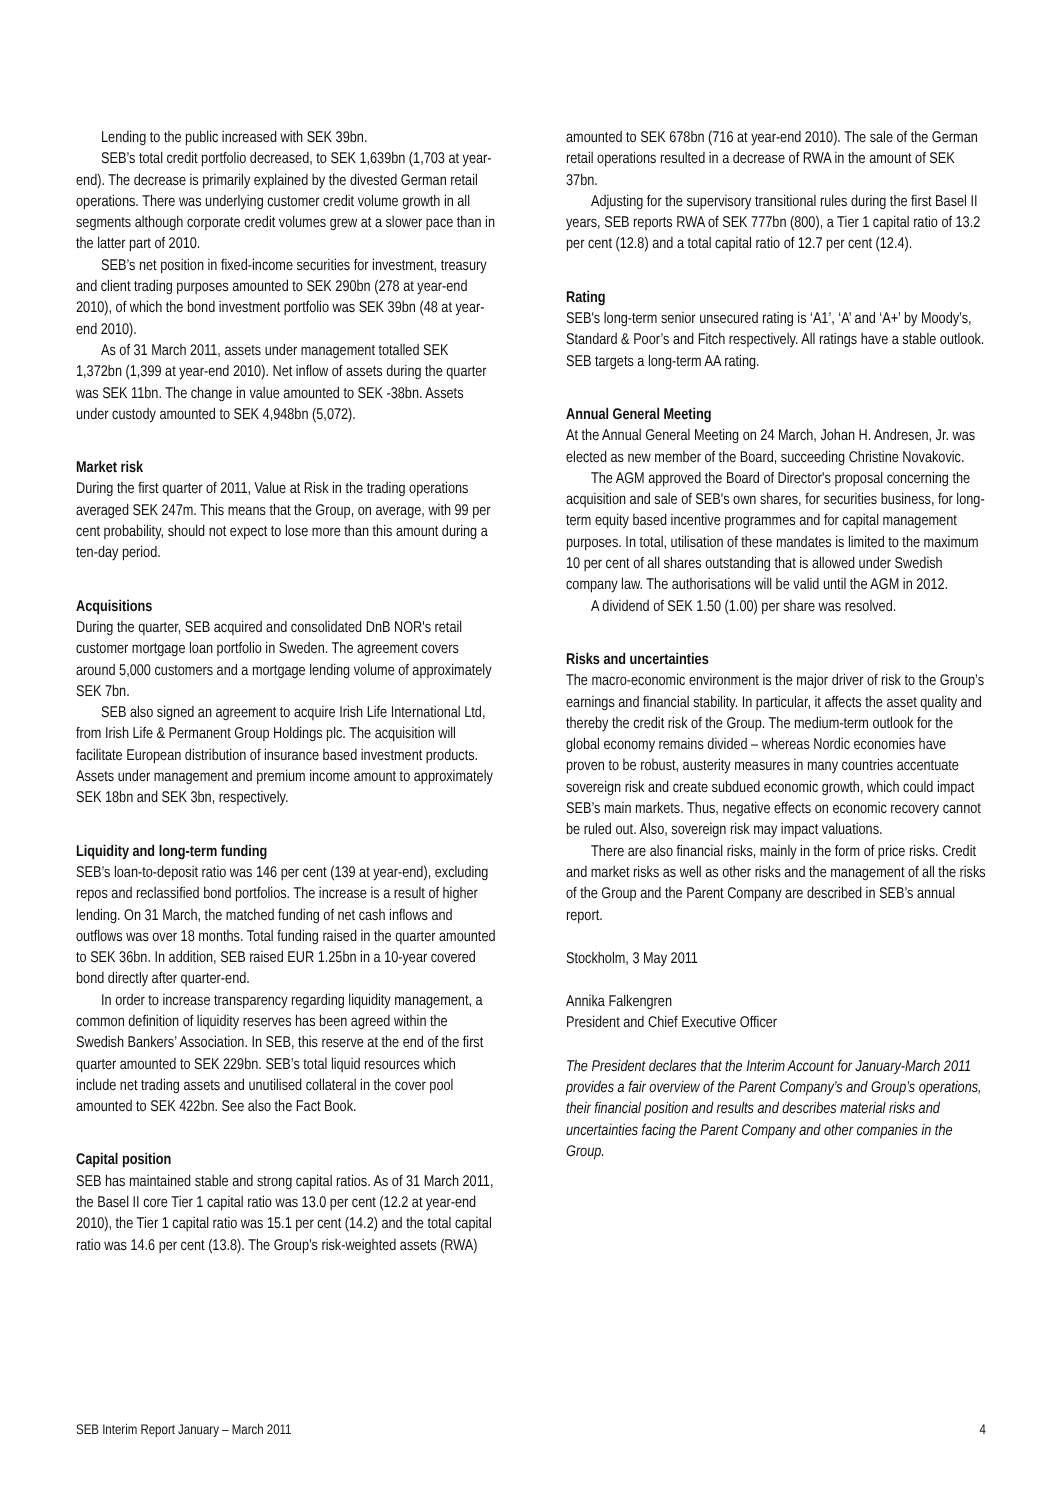Lending to the public increased with SEK 39bn.
SEB’s total credit portfolio decreased, to SEK 1,639bn (1,703 at year-end). The decrease is primarily explained by the divested German retail operations. There was underlying customer credit volume growth in all segments although corporate credit volumes grew at a slower pace than in the latter part of 2010.
SEB’s net position in fixed-income securities for investment, treasury and client trading purposes amounted to SEK 290bn (278 at year-end 2010), of which the bond investment portfolio was SEK 39bn (48 at year-end 2010).
As of 31 March 2011, assets under management totalled SEK 1,372bn (1,399 at year-end 2010). Net inflow of assets during the quarter was SEK 11bn. The change in value amounted to SEK -38bn. Assets under custody amounted to SEK 4,948bn (5,072).
Market risk
During the first quarter of 2011, Value at Risk in the trading operations averaged SEK 247m. This means that the Group, on average, with 99 per cent probability, should not expect to lose more than this amount during a ten-day period.
Acquisitions
During the quarter, SEB acquired and consolidated DnB NOR's retail customer mortgage loan portfolio in Sweden. The agreement covers around 5,000 customers and a mortgage lending volume of approximately SEK 7bn.
SEB also signed an agreement to acquire Irish Life International Ltd, from Irish Life & Permanent Group Holdings plc. The acquisition will facilitate European distribution of insurance based investment products. Assets under management and premium income amount to approximately SEK 18bn and SEK 3bn, respectively.
Liquidity and long-term funding
SEB’s loan-to-deposit ratio was 146 per cent (139 at year-end), excluding repos and reclassified bond portfolios. The increase is a result of higher lending. On 31 March, the matched funding of net cash inflows and outflows was over 18 months. Total funding raised in the quarter amounted to SEK 36bn. In addition, SEB raised EUR 1.25bn in a 10-year covered bond directly after quarter-end.
In order to increase transparency regarding liquidity management, a common definition of liquidity reserves has been agreed within the Swedish Bankers’ Association. In SEB, this reserve at the end of the first quarter amounted to SEK 229bn. SEB’s total liquid resources which include net trading assets and unutilised collateral in the cover pool amounted to SEK 422bn. See also the Fact Book.
Capital position
SEB has maintained stable and strong capital ratios. As of 31 March 2011, the Basel II core Tier 1 capital ratio was 13.0 per cent (12.2 at year-end 2010), the Tier 1 capital ratio was 15.1 per cent (14.2) and the total capital ratio was 14.6 per cent (13.8). The Group’s risk-weighted assets (RWA)
amounted to SEK 678bn (716 at year-end 2010). The sale of the German retail operations resulted in a decrease of RWA in the amount of SEK 37bn.
Adjusting for the supervisory transitional rules during the first Basel II years, SEB reports RWA of SEK 777bn (800), a Tier 1 capital ratio of 13.2 per cent (12.8) and a total capital ratio of 12.7 per cent (12.4).
Rating
SEB's long-term senior unsecured rating is ‘A1’, ‘A’ and ‘A+’ by Moody’s, Standard & Poor’s and Fitch respectively. All ratings have a stable outlook. SEB targets a long-term AA rating.
Annual General Meeting
At the Annual General Meeting on 24 March, Johan H. Andresen, Jr. was elected as new member of the Board, succeeding Christine Novakovic.
The AGM approved the Board of Director's proposal concerning the acquisition and sale of SEB's own shares, for securities business, for long-term equity based incentive programmes and for capital management purposes. In total, utilisation of these mandates is limited to the maximum 10 per cent of all shares outstanding that is allowed under Swedish company law. The authorisations will be valid until the AGM in 2012.
A dividend of SEK 1.50 (1.00) per share was resolved.
Risks and uncertainties
The macro-economic environment is the major driver of risk to the Group’s earnings and financial stability. In particular, it affects the asset quality and thereby the credit risk of the Group. The medium-term outlook for the global economy remains divided – whereas Nordic economies have proven to be robust, austerity measures in many countries accentuate sovereign risk and create subdued economic growth, which could impact SEB’s main markets. Thus, negative effects on economic recovery cannot be ruled out. Also, sovereign risk may impact valuations.
There are also financial risks, mainly in the form of price risks. Credit and market risks as well as other risks and the management of all the risks of the Group and the Parent Company are described in SEB’s annual report.
Stockholm, 3 May 2011
Annika Falkengren
President and Chief Executive Officer
The President declares that the Interim Account for January-March 2011 provides a fair overview of the Parent Company’s and Group’s operations, their financial position and results and describes material risks and uncertainties facing the Parent Company and other companies in the Group.
SEB Interim Report January – March 2011 4